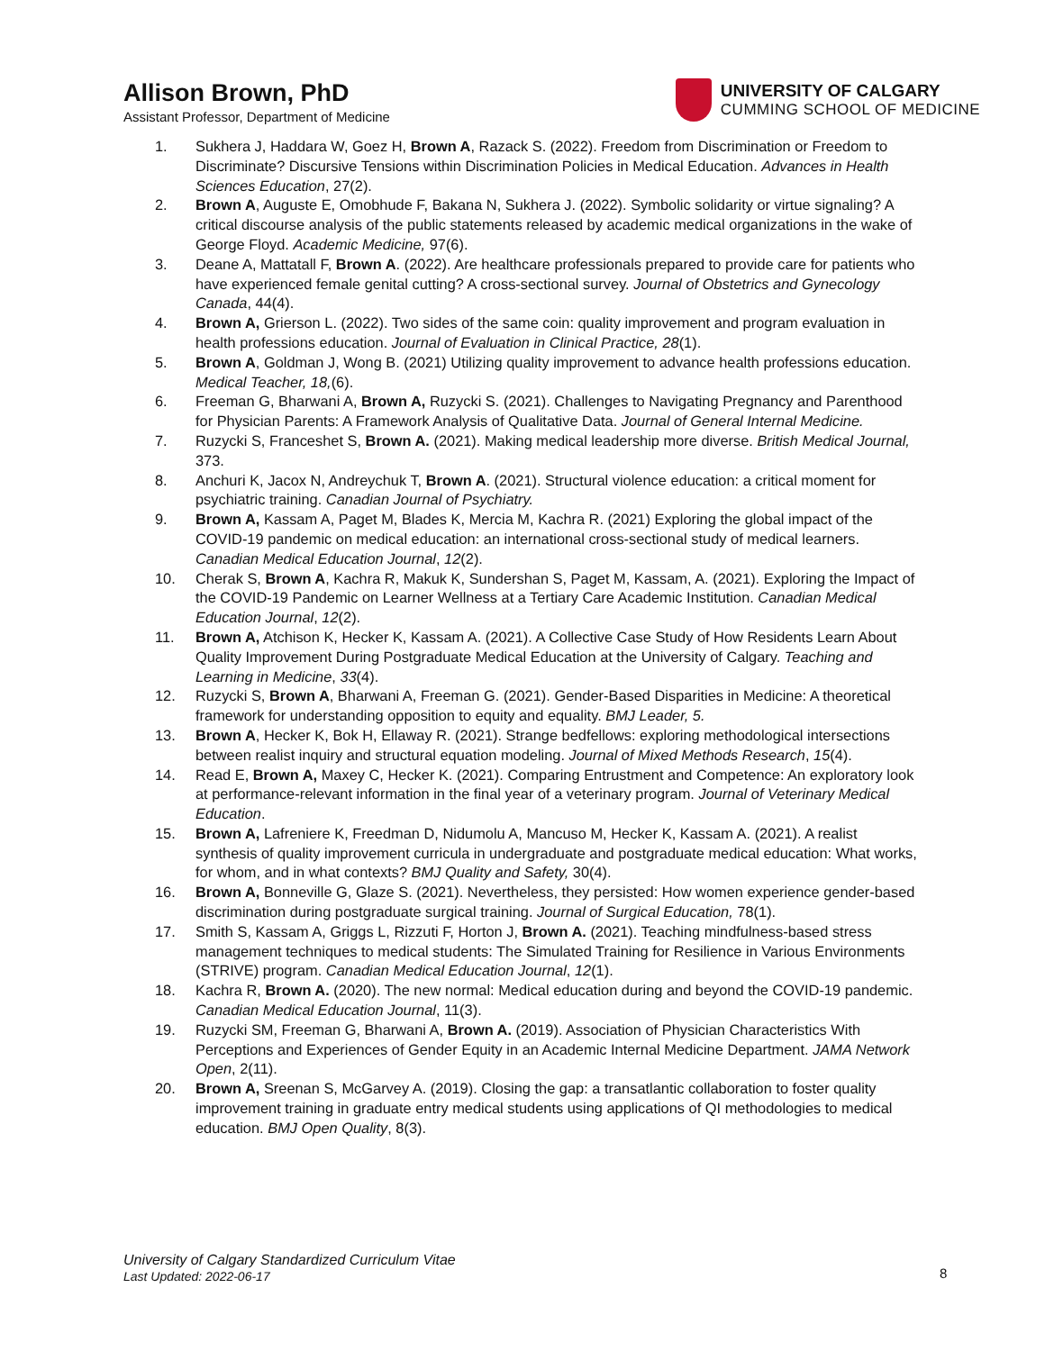Allison Brown, PhD
Assistant Professor, Department of Medicine
UNIVERSITY OF CALGARY
CUMMING SCHOOL OF MEDICINE
1. Sukhera J, Haddara W, Goez H, Brown A, Razack S. (2022). Freedom from Discrimination or Freedom to Discriminate? Discursive Tensions within Discrimination Policies in Medical Education. Advances in Health Sciences Education, 27(2).
2. Brown A, Auguste E, Omobhude F, Bakana N, Sukhera J. (2022). Symbolic solidarity or virtue signaling? A critical discourse analysis of the public statements released by academic medical organizations in the wake of George Floyd. Academic Medicine, 97(6).
3. Deane A, Mattatall F, Brown A. (2022). Are healthcare professionals prepared to provide care for patients who have experienced female genital cutting? A cross-sectional survey. Journal of Obstetrics and Gynecology Canada, 44(4).
4. Brown A, Grierson L. (2022). Two sides of the same coin: quality improvement and program evaluation in health professions education. Journal of Evaluation in Clinical Practice, 28(1).
5. Brown A, Goldman J, Wong B. (2021) Utilizing quality improvement to advance health professions education. Medical Teacher, 18,(6).
6. Freeman G, Bharwani A, Brown A, Ruzycki S. (2021). Challenges to Navigating Pregnancy and Parenthood for Physician Parents: A Framework Analysis of Qualitative Data. Journal of General Internal Medicine.
7. Ruzycki S, Franceshet S, Brown A. (2021). Making medical leadership more diverse. British Medical Journal, 373.
8. Anchuri K, Jacox N, Andreychuk T, Brown A. (2021). Structural violence education: a critical moment for psychiatric training. Canadian Journal of Psychiatry.
9. Brown A, Kassam A, Paget M, Blades K, Mercia M, Kachra R. (2021) Exploring the global impact of the COVID-19 pandemic on medical education: an international cross-sectional study of medical learners. Canadian Medical Education Journal, 12(2).
10. Cherak S, Brown A, Kachra R, Makuk K, Sundershan S, Paget M, Kassam, A. (2021). Exploring the Impact of the COVID-19 Pandemic on Learner Wellness at a Tertiary Care Academic Institution. Canadian Medical Education Journal, 12(2).
11. Brown A, Atchison K, Hecker K, Kassam A. (2021). A Collective Case Study of How Residents Learn About Quality Improvement During Postgraduate Medical Education at the University of Calgary. Teaching and Learning in Medicine, 33(4).
12. Ruzycki S, Brown A, Bharwani A, Freeman G. (2021). Gender-Based Disparities in Medicine: A theoretical framework for understanding opposition to equity and equality. BMJ Leader, 5.
13. Brown A, Hecker K, Bok H, Ellaway R. (2021). Strange bedfellows: exploring methodological intersections between realist inquiry and structural equation modeling. Journal of Mixed Methods Research, 15(4).
14. Read E, Brown A, Maxey C, Hecker K. (2021). Comparing Entrustment and Competence: An exploratory look at performance-relevant information in the final year of a veterinary program. Journal of Veterinary Medical Education.
15. Brown A, Lafreniere K, Freedman D, Nidumolu A, Mancuso M, Hecker K, Kassam A. (2021). A realist synthesis of quality improvement curricula in undergraduate and postgraduate medical education: What works, for whom, and in what contexts? BMJ Quality and Safety, 30(4).
16. Brown A, Bonneville G, Glaze S. (2021). Nevertheless, they persisted: How women experience gender-based discrimination during postgraduate surgical training. Journal of Surgical Education, 78(1).
17. Smith S, Kassam A, Griggs L, Rizzuti F, Horton J, Brown A. (2021). Teaching mindfulness-based stress management techniques to medical students: The Simulated Training for Resilience in Various Environments (STRIVE) program. Canadian Medical Education Journal, 12(1).
18. Kachra R, Brown A. (2020). The new normal: Medical education during and beyond the COVID-19 pandemic. Canadian Medical Education Journal, 11(3).
19. Ruzycki SM, Freeman G, Bharwani A, Brown A. (2019). Association of Physician Characteristics With Perceptions and Experiences of Gender Equity in an Academic Internal Medicine Department. JAMA Network Open, 2(11).
20. Brown A, Sreenan S, McGarvey A. (2019). Closing the gap: a transatlantic collaboration to foster quality improvement training in graduate entry medical students using applications of QI methodologies to medical education. BMJ Open Quality, 8(3).
University of Calgary Standardized Curriculum Vitae
Last Updated: 2022-06-17
8